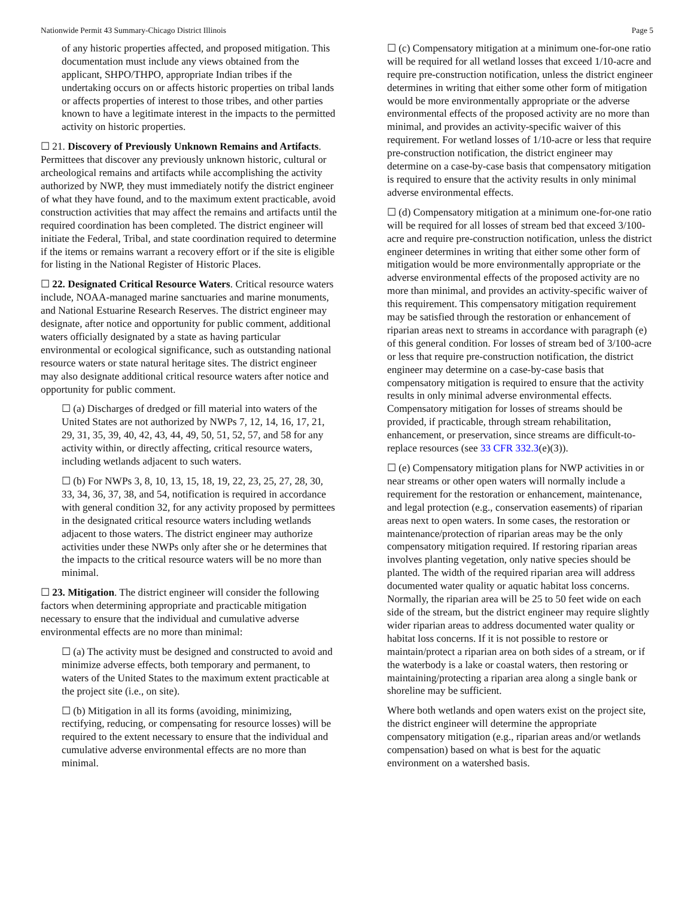Nationwide Permit 43 Summary-Chicago District Illinois Page 5
of any historic properties affected, and proposed mitigation. This documentation must include any views obtained from the applicant, SHPO/THPO, appropriate Indian tribes if the undertaking occurs on or affects historic properties on tribal lands or affects properties of interest to those tribes, and other parties known to have a legitimate interest in the impacts to the permitted activity on historic properties.
☐ 21. Discovery of Previously Unknown Remains and Artifacts. Permittees that discover any previously unknown historic, cultural or archeological remains and artifacts while accomplishing the activity authorized by NWP, they must immediately notify the district engineer of what they have found, and to the maximum extent practicable, avoid construction activities that may affect the remains and artifacts until the required coordination has been completed. The district engineer will initiate the Federal, Tribal, and state coordination required to determine if the items or remains warrant a recovery effort or if the site is eligible for listing in the National Register of Historic Places.
☐ 22. Designated Critical Resource Waters. Critical resource waters include, NOAA-managed marine sanctuaries and marine monuments, and National Estuarine Research Reserves. The district engineer may designate, after notice and opportunity for public comment, additional waters officially designated by a state as having particular environmental or ecological significance, such as outstanding national resource waters or state natural heritage sites. The district engineer may also designate additional critical resource waters after notice and opportunity for public comment.
☐ (a) Discharges of dredged or fill material into waters of the United States are not authorized by NWPs 7, 12, 14, 16, 17, 21, 29, 31, 35, 39, 40, 42, 43, 44, 49, 50, 51, 52, 57, and 58 for any activity within, or directly affecting, critical resource waters, including wetlands adjacent to such waters.
☐ (b) For NWPs 3, 8, 10, 13, 15, 18, 19, 22, 23, 25, 27, 28, 30, 33, 34, 36, 37, 38, and 54, notification is required in accordance with general condition 32, for any activity proposed by permittees in the designated critical resource waters including wetlands adjacent to those waters. The district engineer may authorize activities under these NWPs only after she or he determines that the impacts to the critical resource waters will be no more than minimal.
☐ 23. Mitigation. The district engineer will consider the following factors when determining appropriate and practicable mitigation necessary to ensure that the individual and cumulative adverse environmental effects are no more than minimal:
☐ (a) The activity must be designed and constructed to avoid and minimize adverse effects, both temporary and permanent, to waters of the United States to the maximum extent practicable at the project site (i.e., on site).
☐ (b) Mitigation in all its forms (avoiding, minimizing, rectifying, reducing, or compensating for resource losses) will be required to the extent necessary to ensure that the individual and cumulative adverse environmental effects are no more than minimal.
☐ (c) Compensatory mitigation at a minimum one-for-one ratio will be required for all wetland losses that exceed 1/10-acre and require pre-construction notification, unless the district engineer determines in writing that either some other form of mitigation would be more environmentally appropriate or the adverse environmental effects of the proposed activity are no more than minimal, and provides an activity-specific waiver of this requirement. For wetland losses of 1/10-acre or less that require pre-construction notification, the district engineer may determine on a case-by-case basis that compensatory mitigation is required to ensure that the activity results in only minimal adverse environmental effects.
☐ (d) Compensatory mitigation at a minimum one-for-one ratio will be required for all losses of stream bed that exceed 3/100-acre and require pre-construction notification, unless the district engineer determines in writing that either some other form of mitigation would be more environmentally appropriate or the adverse environmental effects of the proposed activity are no more than minimal, and provides an activity-specific waiver of this requirement. This compensatory mitigation requirement may be satisfied through the restoration or enhancement of riparian areas next to streams in accordance with paragraph (e) of this general condition. For losses of stream bed of 3/100-acre or less that require pre-construction notification, the district engineer may determine on a case-by-case basis that compensatory mitigation is required to ensure that the activity results in only minimal adverse environmental effects. Compensatory mitigation for losses of streams should be provided, if practicable, through stream rehabilitation, enhancement, or preservation, since streams are difficult-to-replace resources (see 33 CFR 332.3(e)(3)).
☐ (e) Compensatory mitigation plans for NWP activities in or near streams or other open waters will normally include a requirement for the restoration or enhancement, maintenance, and legal protection (e.g., conservation easements) of riparian areas next to open waters. In some cases, the restoration or maintenance/protection of riparian areas may be the only compensatory mitigation required. If restoring riparian areas involves planting vegetation, only native species should be planted. The width of the required riparian area will address documented water quality or aquatic habitat loss concerns. Normally, the riparian area will be 25 to 50 feet wide on each side of the stream, but the district engineer may require slightly wider riparian areas to address documented water quality or habitat loss concerns. If it is not possible to restore or maintain/protect a riparian area on both sides of a stream, or if the waterbody is a lake or coastal waters, then restoring or maintaining/protecting a riparian area along a single bank or shoreline may be sufficient.
Where both wetlands and open waters exist on the project site, the district engineer will determine the appropriate compensatory mitigation (e.g., riparian areas and/or wetlands compensation) based on what is best for the aquatic environment on a watershed basis.